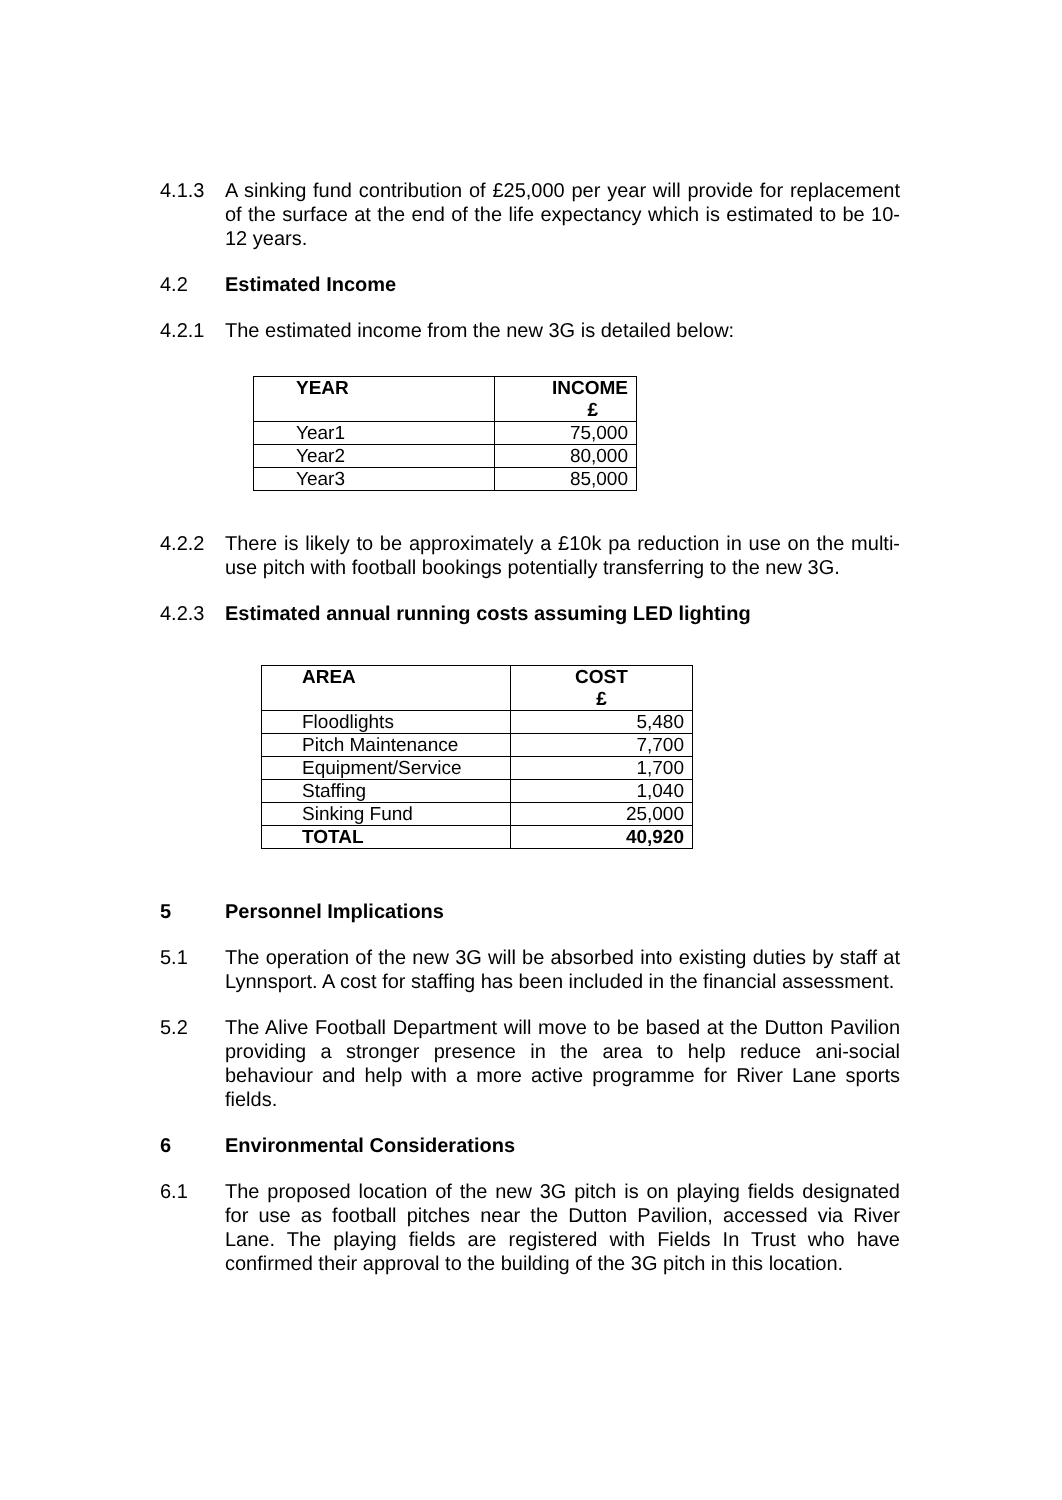4.1.3 A sinking fund contribution of £25,000 per year will provide for replacement of the surface at the end of the life expectancy which is estimated to be 10-12 years.
4.2 Estimated Income
4.2.1 The estimated income from the new 3G is detailed below:
| YEAR | INCOME £ |
| --- | --- |
| Year1 | 75,000 |
| Year2 | 80,000 |
| Year3 | 85,000 |
4.2.2 There is likely to be approximately a £10k pa reduction in use on the multi-use pitch with football bookings potentially transferring to the new 3G.
4.2.3 Estimated annual running costs assuming LED lighting
| AREA | COST £ |
| --- | --- |
| Floodlights | 5,480 |
| Pitch Maintenance | 7,700 |
| Equipment/Service | 1,700 |
| Staffing | 1,040 |
| Sinking Fund | 25,000 |
| TOTAL | 40,920 |
5 Personnel Implications
5.1 The operation of the new 3G will be absorbed into existing duties by staff at Lynnsport. A cost for staffing has been included in the financial assessment.
5.2 The Alive Football Department will move to be based at the Dutton Pavilion providing a stronger presence in the area to help reduce ani-social behaviour and help with a more active programme for River Lane sports fields.
6 Environmental Considerations
6.1 The proposed location of the new 3G pitch is on playing fields designated for use as football pitches near the Dutton Pavilion, accessed via River Lane. The playing fields are registered with Fields In Trust who have confirmed their approval to the building of the 3G pitch in this location.